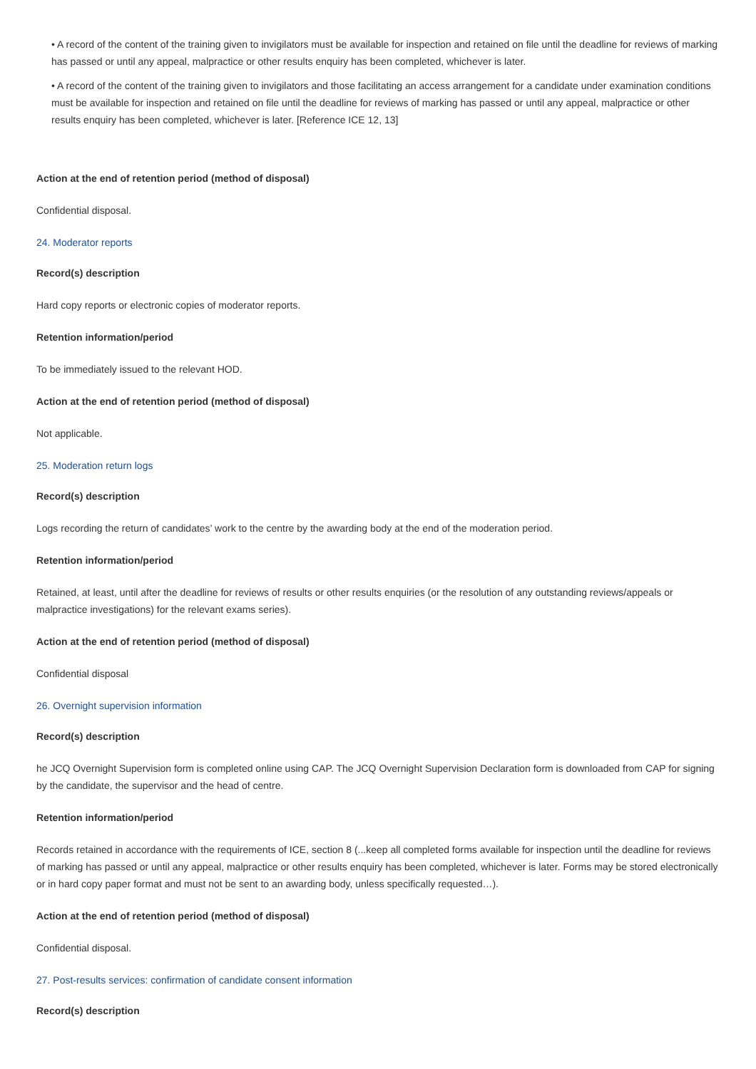• A record of the content of the training given to invigilators must be available for inspection and retained on file until the deadline for reviews of marking has passed or until any appeal, malpractice or other results enquiry has been completed, whichever is later.
• A record of the content of the training given to invigilators and those facilitating an access arrangement for a candidate under examination conditions must be available for inspection and retained on file until the deadline for reviews of marking has passed or until any appeal, malpractice or other results enquiry has been completed, whichever is later. [Reference ICE 12, 13]
Action at the end of retention period (method of disposal)
Confidential disposal.
24. Moderator reports
Record(s) description
Hard copy reports or electronic copies of moderator reports.
Retention information/period
To be immediately issued to the relevant HOD.
Action at the end of retention period (method of disposal)
Not applicable.
25. Moderation return logs
Record(s) description
Logs recording the return of candidates’ work to the centre by the awarding body at the end of the moderation period.
Retention information/period
Retained, at least, until after the deadline for reviews of results or other results enquiries (or the resolution of any outstanding reviews/appeals or malpractice investigations) for the relevant exams series).
Action at the end of retention period (method of disposal)
Confidential disposal
26. Overnight supervision information
Record(s) description
he JCQ Overnight Supervision form is completed online using CAP. The JCQ Overnight Supervision Declaration form is downloaded from CAP for signing by the candidate, the supervisor and the head of centre.
Retention information/period
Records retained in accordance with the requirements of ICE, section 8 (...keep all completed forms available for inspection until the deadline for reviews of marking has passed or until any appeal, malpractice or other results enquiry has been completed, whichever is later. Forms may be stored electronically or in hard copy paper format and must not be sent to an awarding body, unless specifically requested…).
Action at the end of retention period (method of disposal)
Confidential disposal.
27. Post-results services: confirmation of candidate consent information
Record(s) description